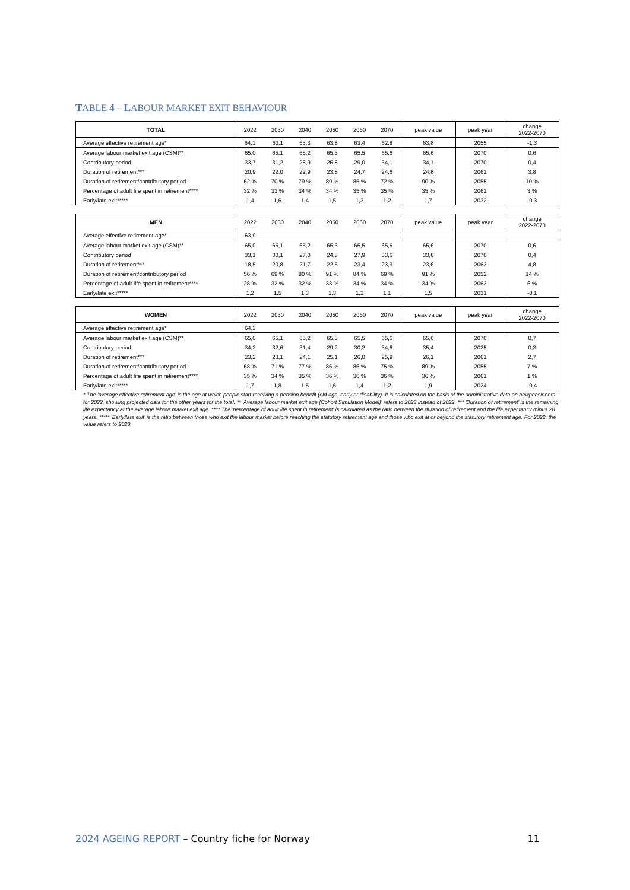TABLE 4 – LABOUR MARKET EXIT BEHAVIOUR
| TOTAL | 2022 | 2030 | 2040 | 2050 | 2060 | 2070 | peak value | peak year | change 2022-2070 |
| --- | --- | --- | --- | --- | --- | --- | --- | --- | --- |
| Average effective retirement age* | 64,1 | 63,1 | 63,3 | 63,8 | 63,4 | 62,8 | 63,8 | 2055 | -1,3 |
| Average labour market exit age (CSM)** | 65,0 | 65,1 | 65,2 | 65,3 | 65,5 | 65,6 | 65,6 | 2070 | 0,6 |
| Contributory period | 33,7 | 31,2 | 28,9 | 26,8 | 29,0 | 34,1 | 34,1 | 2070 | 0,4 |
| Duration of retirement*** | 20,9 | 22,0 | 22,9 | 23,8 | 24,7 | 24,6 | 24,8 | 2061 | 3,8 |
| Duration of retirement/contributory period | 62 % | 70 % | 79 % | 89 % | 85 % | 72 % | 90 % | 2055 | 10 % |
| Percentage of adult life spent in retirement**** | 32 % | 33 % | 34 % | 34 % | 35 % | 35 % | 35 % | 2061 | 3 % |
| Early/late exit***** | 1,4 | 1,6 | 1,4 | 1,5 | 1,3 | 1,2 | 1,7 | 2032 | -0,3 |
| MEN | 2022 | 2030 | 2040 | 2050 | 2060 | 2070 | peak value | peak year | change 2022-2070 |
| --- | --- | --- | --- | --- | --- | --- | --- | --- | --- |
| Average effective retirement age* | 63,9 | | | | | | | | |
| Average labour market exit age (CSM)** | 65,0 | 65,1 | 65,2 | 65,3 | 65,5 | 65,6 | 65,6 | 2070 | 0,6 |
| Contributory period | 33,1 | 30,1 | 27,0 | 24,8 | 27,9 | 33,6 | 33,6 | 2070 | 0,4 |
| Duration of retirement*** | 18,5 | 20,8 | 21,7 | 22,5 | 23,4 | 23,3 | 23,6 | 2063 | 4,8 |
| Duration of retirement/contributory period | 56 % | 69 % | 80 % | 91 % | 84 % | 69 % | 91 % | 2052 | 14 % |
| Percentage of adult life spent in retirement**** | 28 % | 32 % | 32 % | 33 % | 34 % | 34 % | 34 % | 2063 | 6 % |
| Early/late exit***** | 1,2 | 1,5 | 1,3 | 1,3 | 1,2 | 1,1 | 1,5 | 2031 | -0,1 |
| WOMEN | 2022 | 2030 | 2040 | 2050 | 2060 | 2070 | peak value | peak year | change 2022-2070 |
| --- | --- | --- | --- | --- | --- | --- | --- | --- | --- |
| Average effective retirement age* | 64,3 | | | | | | | | |
| Average labour market exit age (CSM)** | 65,0 | 65,1 | 65,2 | 65,3 | 65,5 | 65,6 | 65,6 | 2070 | 0,7 |
| Contributory period | 34,2 | 32,6 | 31,4 | 29,2 | 30,2 | 34,6 | 35,4 | 2025 | 0,3 |
| Duration of retirement*** | 23,2 | 23,1 | 24,1 | 25,1 | 26,0 | 25,9 | 26,1 | 2061 | 2,7 |
| Duration of retirement/contributory period | 68 % | 71 % | 77 % | 86 % | 86 % | 75 % | 89 % | 2055 | 7 % |
| Percentage of adult life spent in retirement**** | 35 % | 34 % | 35 % | 36 % | 36 % | 36 % | 36 % | 2061 | 1 % |
| Early/late exit***** | 1,7 | 1,8 | 1,5 | 1,6 | 1,4 | 1,2 | 1,9 | 2024 | -0,4 |
* The 'average effective retirement age' is the age at which people start receiving a pension benefit (old-age, early or disability). It is calculated on the basis of the administrative data on newpensioners for 2022, showing projected data for the other years for the total. ** 'Average labour market exit age (Cohort Simulation Model)' refers to 2023 instead of 2022. *** 'Duration of retirement' is the remaining life expectancy at the average labour market exit age. **** The 'percentage of adult life spent in retirement' is calculated as the ratio between the duration of retirement and the life expectancy minus 20 years. ***** 'Early/late exit' is the ratio between those who exit the labour market before reaching the statutory retirement age and those who exit at or beyond the statutory retirement age. For 2022, the value refers to 2023.
2024 AGEING REPORT – Country fiche for Norway
11